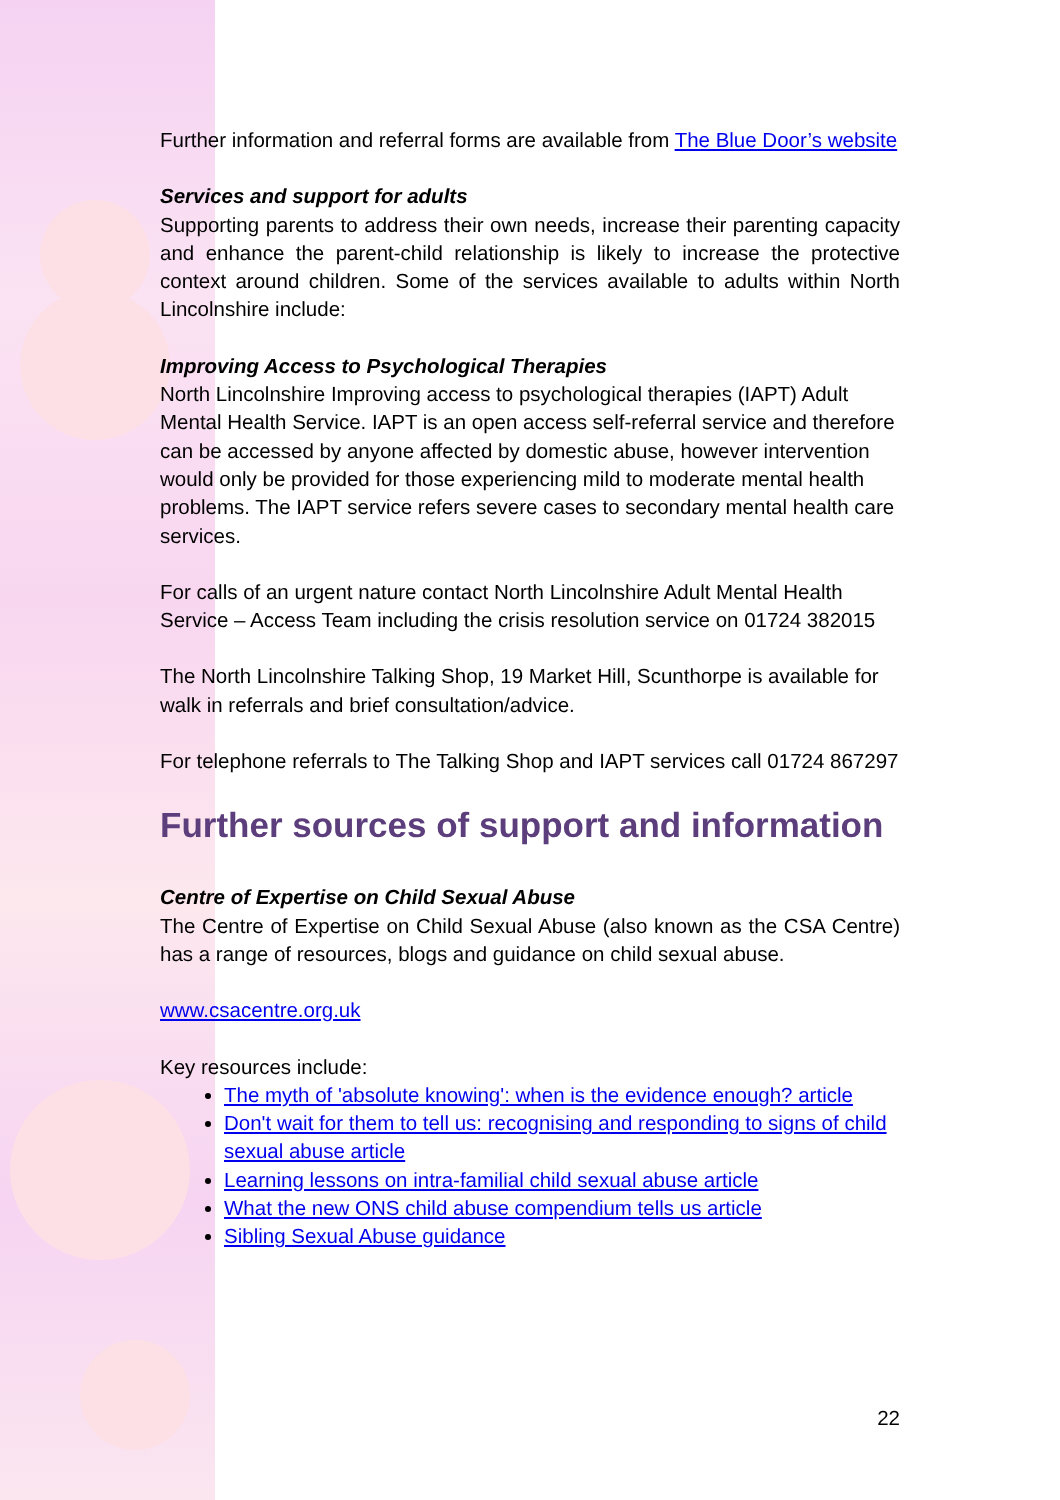Further information and referral forms are available from The Blue Door’s website
Services and support for adults
Supporting parents to address their own needs, increase their parenting capacity and enhance the parent-child relationship is likely to increase the protective context around children. Some of the services available to adults within North Lincolnshire include:
Improving Access to Psychological Therapies
North Lincolnshire Improving access to psychological therapies (IAPT) Adult Mental Health Service. IAPT is an open access self-referral service and therefore can be accessed by anyone affected by domestic abuse, however intervention would only be provided for those experiencing mild to moderate mental health problems. The IAPT service refers severe cases to secondary mental health care services.
For calls of an urgent nature contact North Lincolnshire Adult Mental Health Service – Access Team including the crisis resolution service on 01724 382015
The North Lincolnshire Talking Shop, 19 Market Hill, Scunthorpe is available for walk in referrals and brief consultation/advice.
For telephone referrals to The Talking Shop and IAPT services call 01724 867297
Further sources of support and information
Centre of Expertise on Child Sexual Abuse
The Centre of Expertise on Child Sexual Abuse (also known as the CSA Centre) has a range of resources, blogs and guidance on child sexual abuse.
www.csacentre.org.uk
Key resources include:
The myth of 'absolute knowing': when is the evidence enough? article
Don't wait for them to tell us: recognising and responding to signs of child sexual abuse article
Learning lessons on intra-familial child sexual abuse article
What the new ONS child abuse compendium tells us article
Sibling Sexual Abuse guidance
22